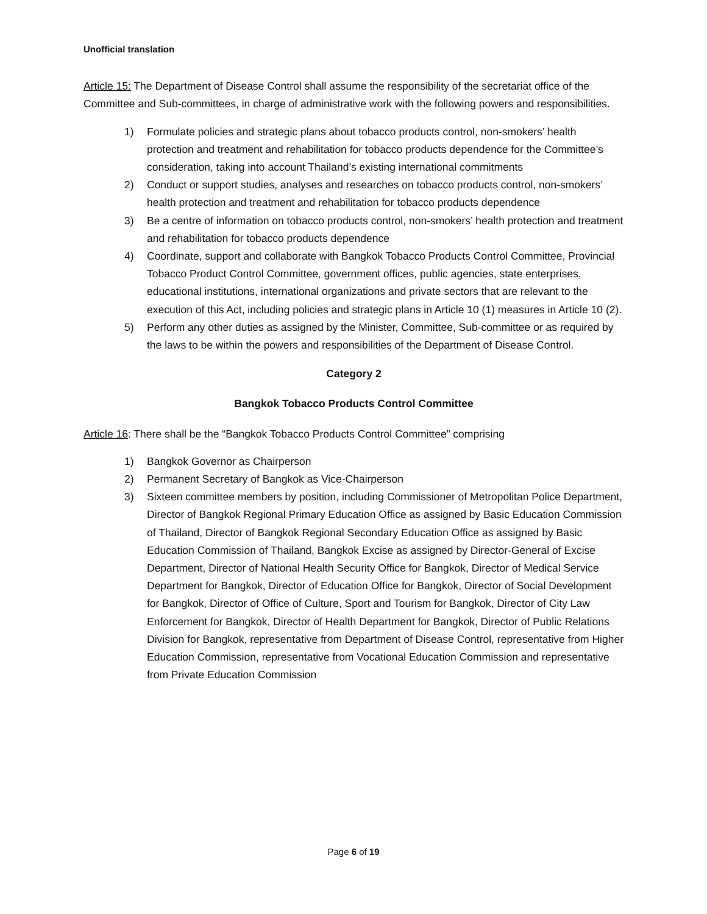Unofficial translation
Article 15: The Department of Disease Control shall assume the responsibility of the secretariat office of the Committee and Sub-committees, in charge of administrative work with the following powers and responsibilities.
1) Formulate policies and strategic plans about tobacco products control, non-smokers’ health protection and treatment and rehabilitation for tobacco products dependence for the Committee’s consideration, taking into account Thailand’s existing international commitments
2) Conduct or support studies, analyses and researches on tobacco products control, non-smokers’ health protection and treatment and rehabilitation for tobacco products dependence
3) Be a centre of information on tobacco products control, non-smokers’ health protection and treatment and rehabilitation for tobacco products dependence
4) Coordinate, support and collaborate with Bangkok Tobacco Products Control Committee, Provincial Tobacco Product Control Committee, government offices, public agencies, state enterprises, educational institutions, international organizations and private sectors that are relevant to the execution of this Act, including policies and strategic plans in Article 10 (1) measures in Article 10 (2).
5) Perform any other duties as assigned by the Minister, Committee, Sub-committee or as required by the laws to be within the powers and responsibilities of the Department of Disease Control.
Category 2
Bangkok Tobacco Products Control Committee
Article 16: There shall be the “Bangkok Tobacco Products Control Committee” comprising
1) Bangkok Governor as Chairperson
2) Permanent Secretary of Bangkok as Vice-Chairperson
3) Sixteen committee members by position, including Commissioner of Metropolitan Police Department, Director of Bangkok Regional Primary Education Office as assigned by Basic Education Commission of Thailand, Director of Bangkok Regional Secondary Education Office as assigned by Basic Education Commission of Thailand, Bangkok Excise as assigned by Director-General of Excise Department, Director of National Health Security Office for Bangkok, Director of Medical Service Department for Bangkok, Director of Education Office for Bangkok, Director of Social Development for Bangkok, Director of Office of Culture, Sport and Tourism for Bangkok, Director of City Law Enforcement for Bangkok, Director of Health Department for Bangkok, Director of Public Relations Division for Bangkok, representative from Department of Disease Control, representative from Higher Education Commission, representative from Vocational Education Commission and representative from Private Education Commission
Page 6 of 19